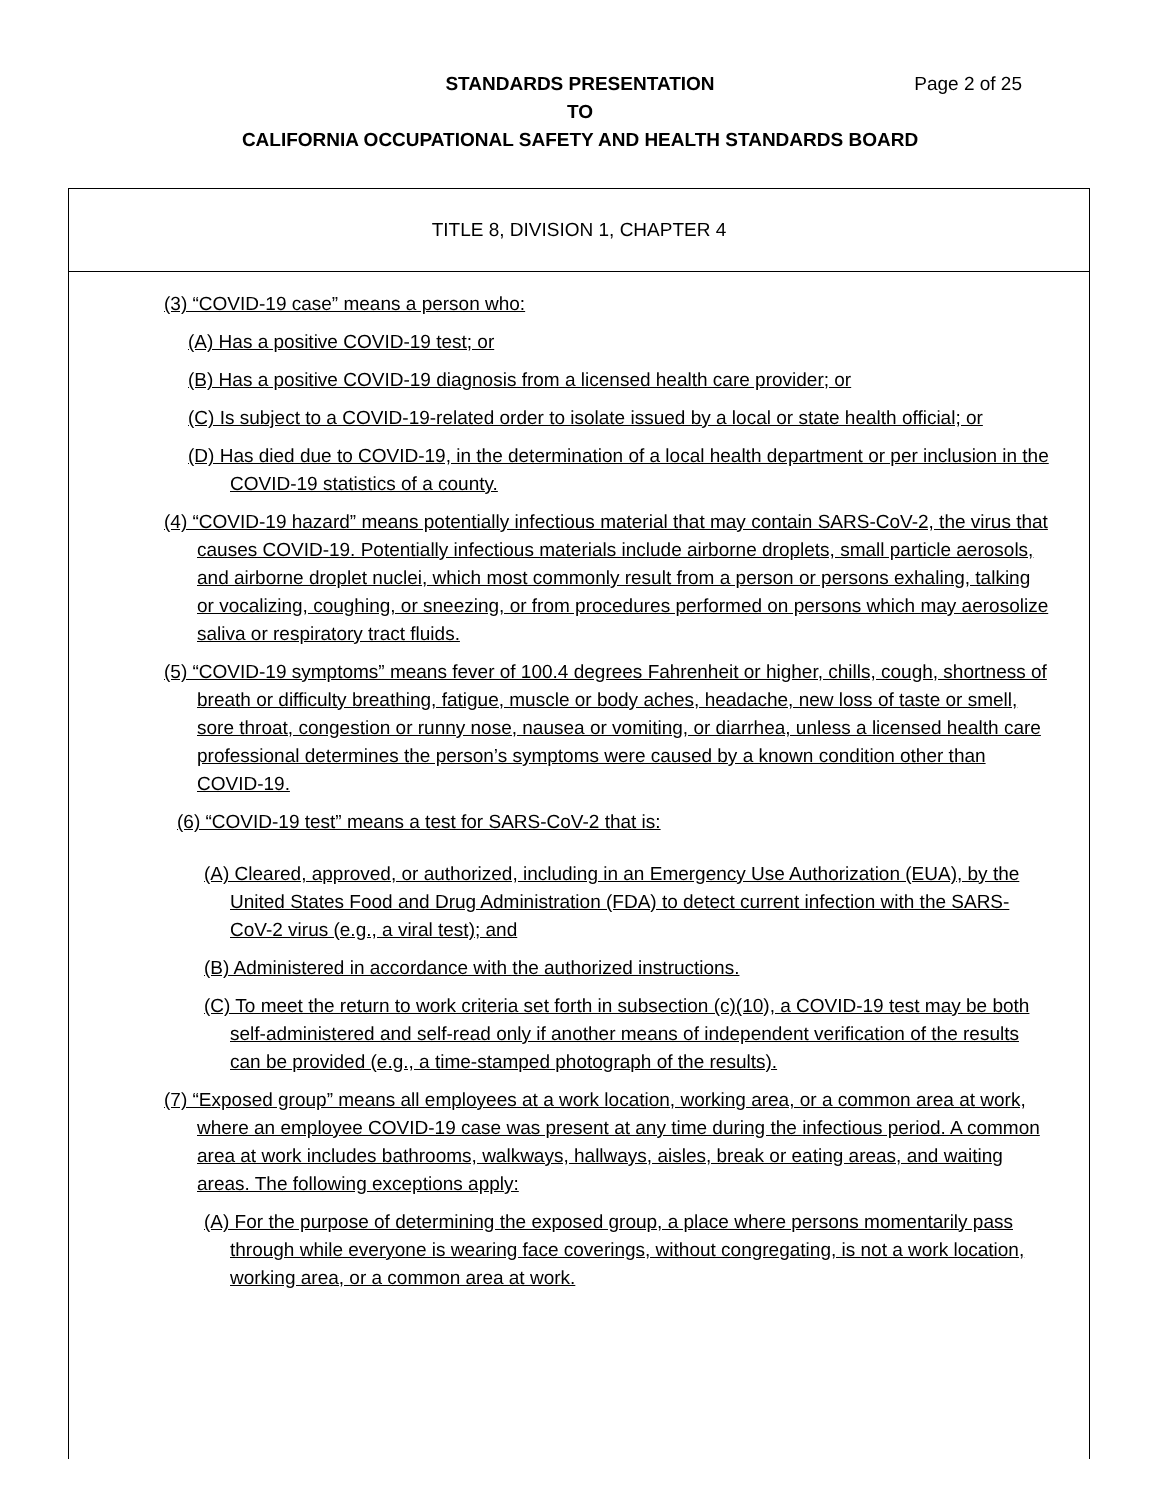STANDARDS PRESENTATION Page 2 of 25
TO
CALIFORNIA OCCUPATIONAL SAFETY AND HEALTH STANDARDS BOARD
TITLE 8, DIVISION 1, CHAPTER 4
(3) “COVID-19 case” means a person who:
(A) Has a positive COVID-19 test; or
(B) Has a positive COVID-19 diagnosis from a licensed health care provider; or
(C) Is subject to a COVID-19-related order to isolate issued by a local or state health official; or
(D) Has died due to COVID-19, in the determination of a local health department or per inclusion in the COVID-19 statistics of a county.
(4) “COVID-19 hazard” means potentially infectious material that may contain SARS-CoV-2, the virus that causes COVID-19. Potentially infectious materials include airborne droplets, small particle aerosols, and airborne droplet nuclei, which most commonly result from a person or persons exhaling, talking or vocalizing, coughing, or sneezing, or from procedures performed on persons which may aerosolize saliva or respiratory tract fluids.
(5) “COVID-19 symptoms” means fever of 100.4 degrees Fahrenheit or higher, chills, cough, shortness of breath or difficulty breathing, fatigue, muscle or body aches, headache, new loss of taste or smell, sore throat, congestion or runny nose, nausea or vomiting, or diarrhea, unless a licensed health care professional determines the person’s symptoms were caused by a known condition other than COVID-19.
(6) “COVID-19 test” means a test for SARS-CoV-2 that is:
(A) Cleared, approved, or authorized, including in an Emergency Use Authorization (EUA), by the United States Food and Drug Administration (FDA) to detect current infection with the SARS-CoV-2 virus (e.g., a viral test); and
(B) Administered in accordance with the authorized instructions.
(C) To meet the return to work criteria set forth in subsection (c)(10), a COVID-19 test may be both self-administered and self-read only if another means of independent verification of the results can be provided (e.g., a time-stamped photograph of the results).
(7) “Exposed group” means all employees at a work location, working area, or a common area at work, where an employee COVID-19 case was present at any time during the infectious period. A common area at work includes bathrooms, walkways, hallways, aisles, break or eating areas, and waiting areas. The following exceptions apply:
(A) For the purpose of determining the exposed group, a place where persons momentarily pass through while everyone is wearing face coverings, without congregating, is not a work location, working area, or a common area at work.